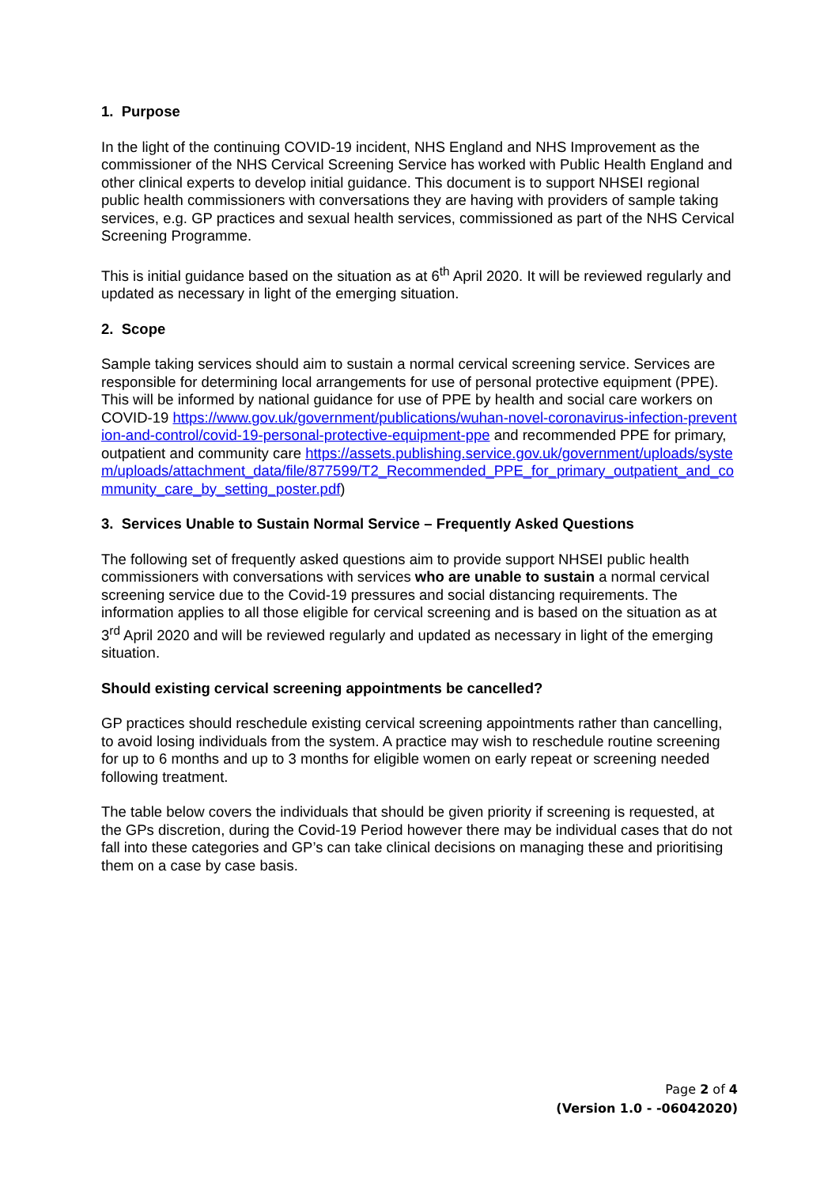1. Purpose
In the light of the continuing COVID-19 incident, NHS England and NHS Improvement as the commissioner of the NHS Cervical Screening Service has worked with Public Health England and other clinical experts to develop initial guidance. This document is to support NHSEI regional public health commissioners with conversations they are having with providers of sample taking services, e.g. GP practices and sexual health services, commissioned as part of the NHS Cervical Screening Programme.
This is initial guidance based on the situation as at 6<sup>th</sup> April 2020. It will be reviewed regularly and updated as necessary in light of the emerging situation.
2. Scope
Sample taking services should aim to sustain a normal cervical screening service. Services are responsible for determining local arrangements for use of personal protective equipment (PPE). This will be informed by national guidance for use of PPE by health and social care workers on COVID-19 https://www.gov.uk/government/publications/wuhan-novel-coronavirus-infection-prevention-and-control/covid-19-personal-protective-equipment-ppe and recommended PPE for primary, outpatient and community care https://assets.publishing.service.gov.uk/government/uploads/system/uploads/attachment_data/file/877599/T2_Recommended_PPE_for_primary_outpatient_and_community_care_by_setting_poster.pdf)
3. Services Unable to Sustain Normal Service – Frequently Asked Questions
The following set of frequently asked questions aim to provide support NHSEI public health commissioners with conversations with services who are unable to sustain a normal cervical screening service due to the Covid-19 pressures and social distancing requirements. The information applies to all those eligible for cervical screening and is based on the situation as at 3<sup>rd</sup> April 2020 and will be reviewed regularly and updated as necessary in light of the emerging situation.
Should existing cervical screening appointments be cancelled?
GP practices should reschedule existing cervical screening appointments rather than cancelling, to avoid losing individuals from the system. A practice may wish to reschedule routine screening for up to 6 months and up to 3 months for eligible women on early repeat or screening needed following treatment.
The table below covers the individuals that should be given priority if screening is requested, at the GPs discretion, during the Covid-19 Period however there may be individual cases that do not fall into these categories and GP’s can take clinical decisions on managing these and prioritising them on a case by case basis.
Page 2 of 4
(Version 1.0 - -06042020)